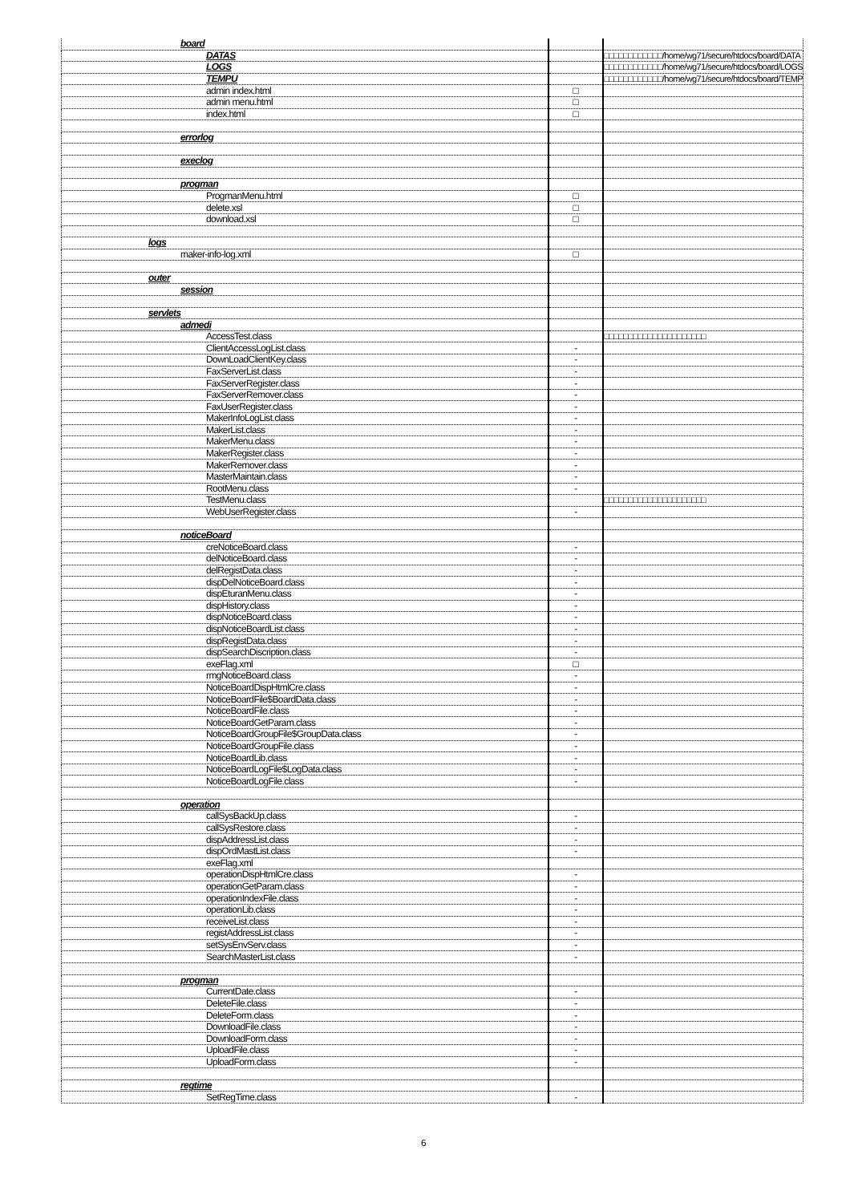| board | | |
| DATAS | | □□□□□□□□□□□□/home/wg71/secure/htdocs/board/DATA |
| LOGS | | □□□□□□□□□□□□/home/wg71/secure/htdocs/board/LOGS |
| TEMPU | | □□□□□□□□□□□□/home/wg71/secure/htdocs/board/TEMP |
| admin index.html | □ | |
| admin menu.html | □ | |
| index.html | □ | |
| errorlog | | |
| execlog | | |
| progman | | |
| ProgmanMenu.html | □ | |
| delete.xsl | □ | |
| download.xsl | □ | |
| logs | | |
| maker-info-log.xml | □ | |
| outer | | |
| session | | |
| servlets | | |
| admedi | | |
| AccessTest.class | | □□□□□□□□□□□□□□□□□□□□□ |
| ClientAccessLogList.class | - | |
| DownLoadClientKey.class | - | |
| FaxServerList.class | - | |
| FaxServerRegister.class | - | |
| FaxServerRemover.class | - | |
| FaxUserRegister.class | - | |
| MakerInfoLogList.class | - | |
| MakerList.class | - | |
| MakerMenu.class | - | |
| MakerRegister.class | - | |
| MakerRemover.class | - | |
| MasterMaintain.class | - | |
| RootMenu.class | - | |
| TestMenu.class | | □□□□□□□□□□□□□□□□□□□□□ |
| WebUserRegister.class | - | |
| noticeBoard | | |
| creNoticeBoard.class | - | |
| delNoticeBoard.class | - | |
| delRegistData.class | - | |
| dispDelNoticeBoard.class | - | |
| dispEturanMenu.class | - | |
| dispHistory.class | - | |
| dispNoticeBoard.class | - | |
| dispNoticeBoardList.class | - | |
| dispRegistData.class | - | |
| dispSearchDiscription.class | - | |
| exeFlag.xml | □ | |
| rmgNoticeBoard.class | - | |
| NoticeBoardDispHtmlCre.class | - | |
| NoticeBoardFile$BoardData.class | - | |
| NoticeBoardFile.class | - | |
| NoticeBoardGetParam.class | - | |
| NoticeBoardGroupFile$GroupData.class | - | |
| NoticeBoardGroupFile.class | - | |
| NoticeBoardLib.class | - | |
| NoticeBoardLogFile$LogData.class | - | |
| NoticeBoardLogFile.class | - | |
| operation | | |
| callSysBackUp.class | - | |
| callSysRestore.class | - | |
| dispAddressList.class | - | |
| dispOrdMastList.class | - | |
| exeFlag.xml | | |
| operationDispHtmlCre.class | - | |
| operationGetParam.class | - | |
| operationIndexFile.class | - | |
| operationLib.class | - | |
| receiveList.class | - | |
| registAddressList.class | - | |
| setSysEnvServ.class | - | |
| SearchMasterList.class | - | |
| progman | | |
| CurrentDate.class | - | |
| DeleteFile.class | - | |
| DeleteForm.class | - | |
| DownloadFile.class | - | |
| DownloadForm.class | - | |
| UploadFile.class | - | |
| UploadForm.class | - | |
| regtime | | |
| SetRegTime.class | - | |
6